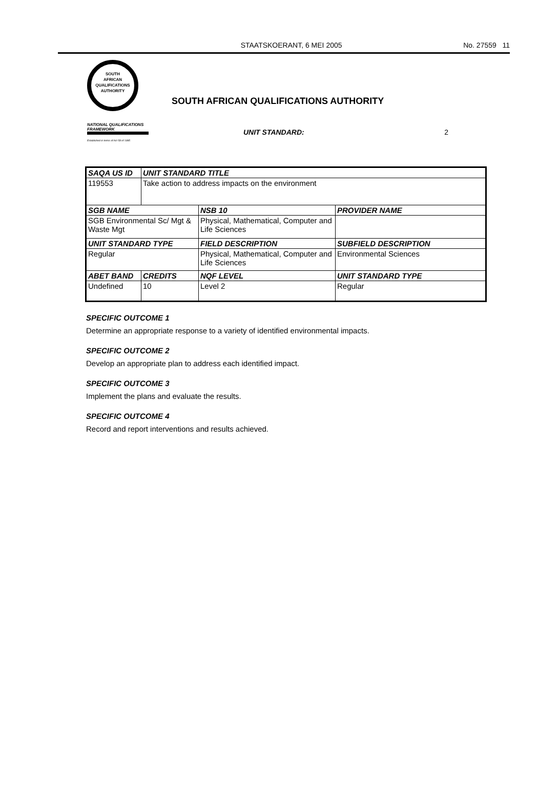STAATSKOERANT, 6 MEI 2005 No. 27559 11
SOUTH
AFRICAN
QUALIFICATIONS
AUTHORITY
NATIONAL QUALIFICATIONS FRAMEWORK
Established in terms of Act 58 of 1995
SOUTH AFRICAN QUALIFICATIONS AUTHORITY
UNIT STANDARD: 2
| SAQA US ID | UNIT STANDARD TITLE | | |
| --- | --- | --- | --- |
| 119553 | Take action to address impacts on the environment | | |
| SGB NAME | | NSB 10 | PROVIDER NAME |
| SGB Environmental Sc/ Mgt & Waste Mgt | | Physical, Mathematical, Computer and Life Sciences | |
| UNIT STANDARD TYPE | | FIELD DESCRIPTION | SUBFIELD DESCRIPTION |
| Regular | | Physical, Mathematical, Computer and Life Sciences | Environmental Sciences |
| ABET BAND | CREDITS | NQF LEVEL | UNIT STANDARD TYPE |
| Undefined | 10 | Level 2 | Regular |
SPECIFIC OUTCOME 1
Determine an appropriate response to a variety of identified environmental impacts.
SPECIFIC OUTCOME 2
Develop an appropriate plan to address each identified impact.
SPECIFIC OUTCOME 3
Implement the plans and evaluate the results.
SPECIFIC OUTCOME 4
Record and report interventions and results achieved.